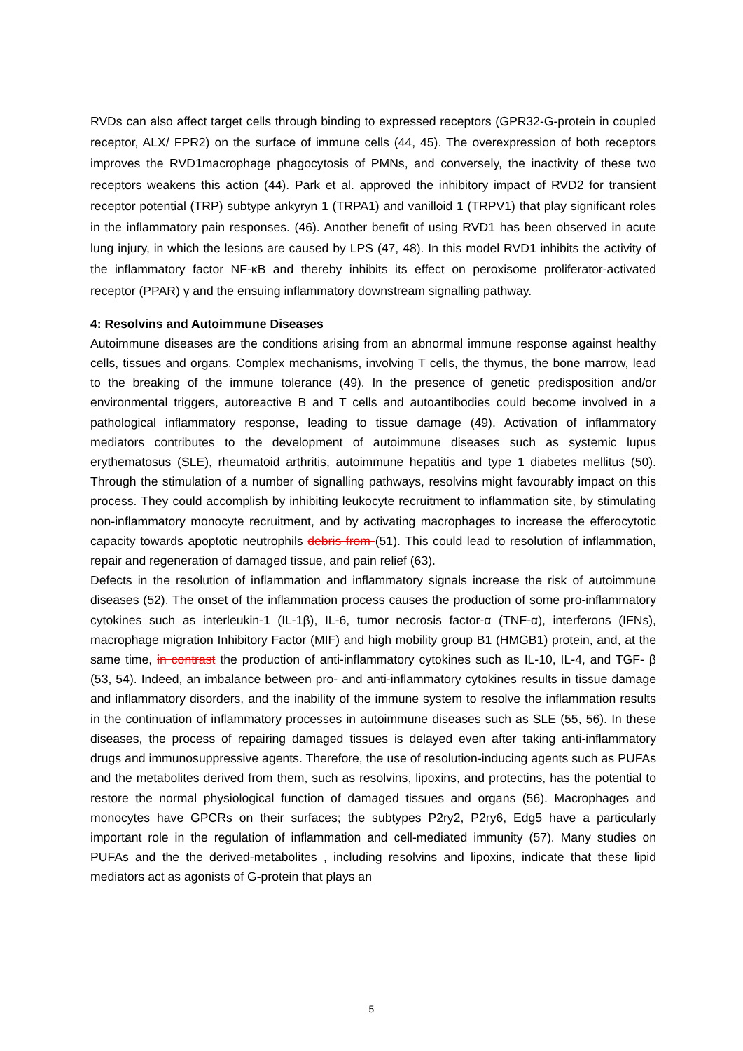RVDs can also affect target cells through binding to expressed receptors (GPR32-G-protein in coupled receptor, ALX/ FPR2) on the surface of immune cells (44, 45). The overexpression of both receptors improves the RVD1macrophage phagocytosis of PMNs, and conversely, the inactivity of these two receptors weakens this action (44). Park et al. approved the inhibitory impact of RVD2 for transient receptor potential (TRP) subtype ankyryn 1 (TRPA1) and vanilloid 1 (TRPV1) that play significant roles in the inflammatory pain responses. (46). Another benefit of using RVD1 has been observed in acute lung injury, in which the lesions are caused by LPS (47, 48). In this model RVD1 inhibits the activity of the inflammatory factor NF-κB and thereby inhibits its effect on peroxisome proliferator-activated receptor (PPAR) γ and the ensuing inflammatory downstream signalling pathway.
4: Resolvins and Autoimmune Diseases
Autoimmune diseases are the conditions arising from an abnormal immune response against healthy cells, tissues and organs. Complex mechanisms, involving T cells, the thymus, the bone marrow, lead to the breaking of the immune tolerance (49). In the presence of genetic predisposition and/or environmental triggers, autoreactive B and T cells and autoantibodies could become involved in a pathological inflammatory response, leading to tissue damage (49). Activation of inflammatory mediators contributes to the development of autoimmune diseases such as systemic lupus erythematosus (SLE), rheumatoid arthritis, autoimmune hepatitis and type 1 diabetes mellitus (50). Through the stimulation of a number of signalling pathways, resolvins might favourably impact on this process. They could accomplish by inhibiting leukocyte recruitment to inflammation site, by stimulating non-inflammatory monocyte recruitment, and by activating macrophages to increase the efferocytotic capacity towards apoptotic neutrophils debris from (51). This could lead to resolution of inflammation, repair and regeneration of damaged tissue, and pain relief (63).
Defects in the resolution of inflammation and inflammatory signals increase the risk of autoimmune diseases (52). The onset of the inflammation process causes the production of some pro-inflammatory cytokines such as interleukin-1 (IL-1β), IL-6, tumor necrosis factor-α (TNF-α), interferons (IFNs), macrophage migration Inhibitory Factor (MIF) and high mobility group B1 (HMGB1) protein, and, at the same time, in contrast the production of anti-inflammatory cytokines such as IL-10, IL-4, and TGF- β (53, 54). Indeed, an imbalance between pro- and anti-inflammatory cytokines results in tissue damage and inflammatory disorders, and the inability of the immune system to resolve the inflammation results in the continuation of inflammatory processes in autoimmune diseases such as SLE (55, 56). In these diseases, the process of repairing damaged tissues is delayed even after taking anti-inflammatory drugs and immunosuppressive agents. Therefore, the use of resolution-inducing agents such as PUFAs and the metabolites derived from them, such as resolvins, lipoxins, and protectins, has the potential to restore the normal physiological function of damaged tissues and organs (56). Macrophages and monocytes have GPCRs on their surfaces; the subtypes P2ry2, P2ry6, Edg5 have a particularly important role in the regulation of inflammation and cell-mediated immunity (57). Many studies on PUFAs and the the derived-metabolites , including resolvins and lipoxins, indicate that these lipid mediators act as agonists of G-protein that plays an
5